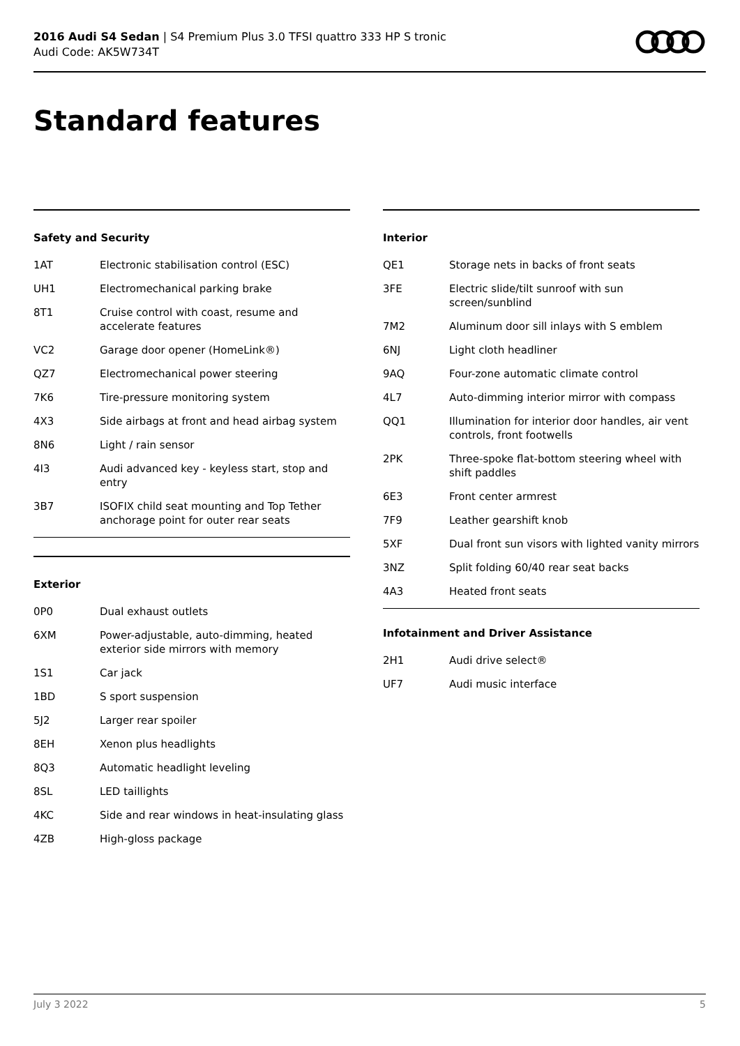2016 Audi S4 Sedan | S4 Premium Plus 3.0 TFSI quattro 333 HP S tronic
Audi Code: AK5W734T
Standard features
Safety and Security
| 1AT | Electronic stabilisation control (ESC) |
| UH1 | Electromechanical parking brake |
| 8T1 | Cruise control with coast, resume and accelerate features |
| VC2 | Garage door opener (HomeLink®) |
| QZ7 | Electromechanical power steering |
| 7K6 | Tire-pressure monitoring system |
| 4X3 | Side airbags at front and head airbag system |
| 8N6 | Light / rain sensor |
| 4I3 | Audi advanced key - keyless start, stop and entry |
| 3B7 | ISOFIX child seat mounting and Top Tether anchorage point for outer rear seats |
Exterior
| 0P0 | Dual exhaust outlets |
| 6XM | Power-adjustable, auto-dimming, heated exterior side mirrors with memory |
| 1S1 | Car jack |
| 1BD | S sport suspension |
| 5J2 | Larger rear spoiler |
| 8EH | Xenon plus headlights |
| 8Q3 | Automatic headlight leveling |
| 8SL | LED taillights |
| 4KC | Side and rear windows in heat-insulating glass |
| 4ZB | High-gloss package |
Interior
| QE1 | Storage nets in backs of front seats |
| 3FE | Electric slide/tilt sunroof with sun screen/sunblind |
| 7M2 | Aluminum door sill inlays with S emblem |
| 6NJ | Light cloth headliner |
| 9AQ | Four-zone automatic climate control |
| 4L7 | Auto-dimming interior mirror with compass |
| QQ1 | Illumination for interior door handles, air vent controls, front footwells |
| 2PK | Three-spoke flat-bottom steering wheel with shift paddles |
| 6E3 | Front center armrest |
| 7F9 | Leather gearshift knob |
| 5XF | Dual front sun visors with lighted vanity mirrors |
| 3NZ | Split folding 60/40 rear seat backs |
| 4A3 | Heated front seats |
Infotainment and Driver Assistance
| 2H1 | Audi drive select® |
| UF7 | Audi music interface |
July 3 2022 5